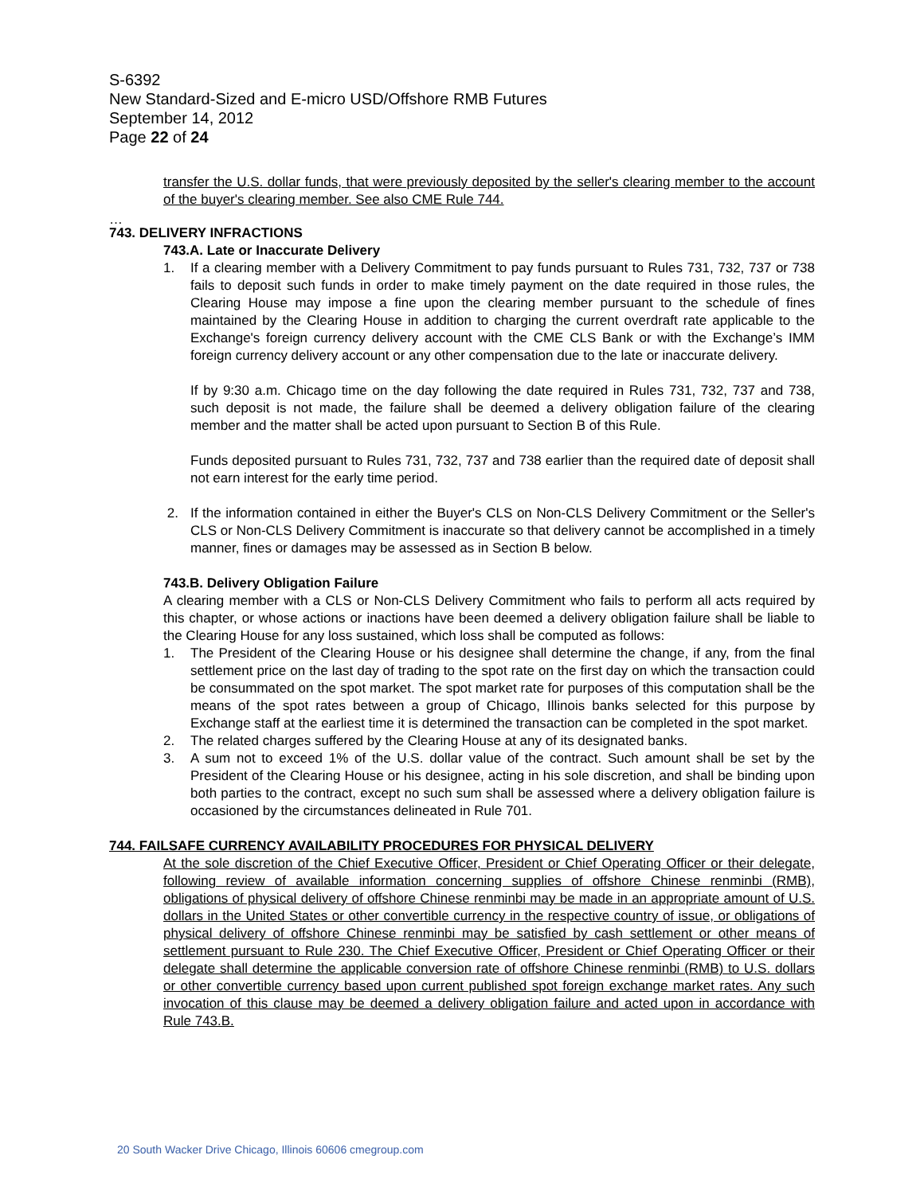S-6392
New Standard-Sized and E-micro USD/Offshore RMB Futures
September 14, 2012
Page 22 of 24
transfer the U.S. dollar funds, that were previously deposited by the seller's clearing member to the account of the buyer's clearing member. See also CME Rule 744.
…
743. DELIVERY INFRACTIONS
743.A. Late or Inaccurate Delivery
1. If a clearing member with a Delivery Commitment to pay funds pursuant to Rules 731, 732, 737 or 738 fails to deposit such funds in order to make timely payment on the date required in those rules, the Clearing House may impose a fine upon the clearing member pursuant to the schedule of fines maintained by the Clearing House in addition to charging the current overdraft rate applicable to the Exchange's foreign currency delivery account with the CME CLS Bank or with the Exchange’s IMM foreign currency delivery account or any other compensation due to the late or inaccurate delivery.
If by 9:30 a.m. Chicago time on the day following the date required in Rules 731, 732, 737 and 738, such deposit is not made, the failure shall be deemed a delivery obligation failure of the clearing member and the matter shall be acted upon pursuant to Section B of this Rule.
Funds deposited pursuant to Rules 731, 732, 737 and 738 earlier than the required date of deposit shall not earn interest for the early time period.
2. If the information contained in either the Buyer's CLS on Non-CLS Delivery Commitment or the Seller's CLS or Non-CLS Delivery Commitment is inaccurate so that delivery cannot be accomplished in a timely manner, fines or damages may be assessed as in Section B below.
743.B. Delivery Obligation Failure
A clearing member with a CLS or Non-CLS Delivery Commitment who fails to perform all acts required by this chapter, or whose actions or inactions have been deemed a delivery obligation failure shall be liable to the Clearing House for any loss sustained, which loss shall be computed as follows:
1. The President of the Clearing House or his designee shall determine the change, if any, from the final settlement price on the last day of trading to the spot rate on the first day on which the transaction could be consummated on the spot market. The spot market rate for purposes of this computation shall be the means of the spot rates between a group of Chicago, Illinois banks selected for this purpose by Exchange staff at the earliest time it is determined the transaction can be completed in the spot market.
2. The related charges suffered by the Clearing House at any of its designated banks.
3. A sum not to exceed 1% of the U.S. dollar value of the contract. Such amount shall be set by the President of the Clearing House or his designee, acting in his sole discretion, and shall be binding upon both parties to the contract, except no such sum shall be assessed where a delivery obligation failure is occasioned by the circumstances delineated in Rule 701.
744. FAILSAFE CURRENCY AVAILABILITY PROCEDURES FOR PHYSICAL DELIVERY
At the sole discretion of the Chief Executive Officer, President or Chief Operating Officer or their delegate, following review of available information concerning supplies of offshore Chinese renminbi (RMB), obligations of physical delivery of offshore Chinese renminbi may be made in an appropriate amount of U.S. dollars in the United States or other convertible currency in the respective country of issue, or obligations of physical delivery of offshore Chinese renminbi may be satisfied by cash settlement or other means of settlement pursuant to Rule 230. The Chief Executive Officer, President or Chief Operating Officer or their delegate shall determine the applicable conversion rate of offshore Chinese renminbi (RMB) to U.S. dollars or other convertible currency based upon current published spot foreign exchange market rates. Any such invocation of this clause may be deemed a delivery obligation failure and acted upon in accordance with Rule 743.B.
20 South Wacker Drive Chicago, Illinois 60606 cmegroup.com